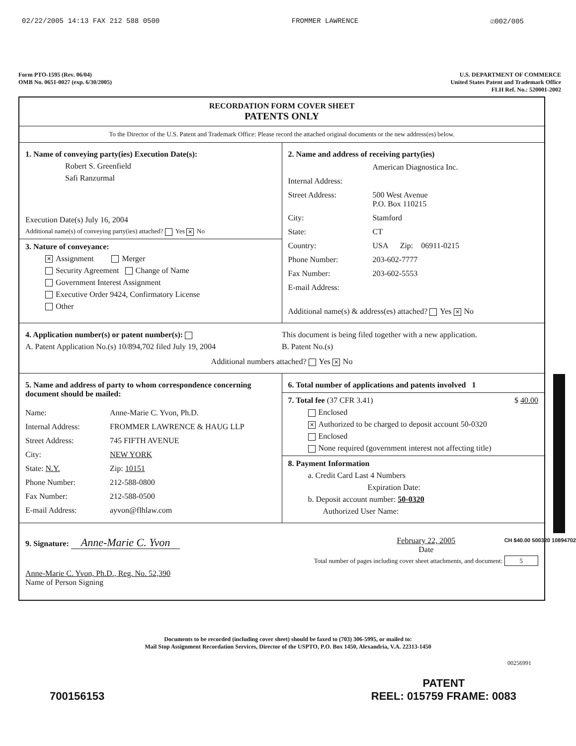02/22/2005 14:13 FAX 212 588 0500 FROMMER LAWRENCE ☑002/005
Form PTO-1595 (Rev. 06/04)
OMB No. 0651-0027 (exp. 6/30/2005)
U.S. DEPARTMENT OF COMMERCE
United States Patent and Trademark Office
FLH Ref. No.: 520001-2002
RECORDATION FORM COVER SHEET
PATENTS ONLY
To the Director of the U.S. Patent and Trademark Office: Please record the attached original documents or the new address(es) below.
1. Name of conveying party(ies) Execution Date(s):
Robert S. Greenfield
Safi Ranzurmal
Execution Date(s) July 16, 2004
Additional name(s) of conveying party(ies) attached? Yes ✕ No
3. Nature of conveyance:
✕ Assignment Merger
Security Agreement Change of Name
Government Interest Assignment
Executive Order 9424, Confirmatory License
Other
2. Name and address of receiving party(ies)
American Diagnostica Inc. Internal Address: Street Address: 500 West Avenue
P.O. Box 110215 City: Stamford State: CT Country: USA Zip: 06911-0215 Phone Number: 203-602-7777 Fax Number: 203-602-5553 E-mail Address:
Additional name(s) & address(es) attached? Yes ✕ No
4. Application number(s) or patent number(s):
A. Patent Application No.(s) 10/894,702 filed July 19, 2004
This document is being filed together with a new application.
B. Patent No.(s)
Additional numbers attached? Yes ✕ No
5. Name and address of party to whom correspondence concerning document should be mailed:
Name: Anne-Marie C. Yvon, Ph.D. Internal Address: FROMMER LAWRENCE & HAUG LLP Street Address: 745 FIFTH AVENUE City: NEW YORK State: N.Y. Zip: 10151 Phone Number: 212-588-0800 Fax Number: 212-588-0500 E-mail Address: ayvon@flhlaw.com
6. Total number of applications and patents involved 1
7. Total fee (37 CFR 3.41) $ 40.00
Enclosed
✕ Authorized to be charged to deposit account 50-0320
Enclosed
None required (government interest not affecting title)
8. Payment Information
a. Credit Card Last 4 Numbers
Expiration Date:
b. Deposit account number: 50-0320
Authorized User Name:
9. Signature: Anne-Marie C. Yvon
Anne-Marie C. Yvon, Ph.D., Reg. No. 52,390
Name of Person Signing
February 22, 2005
Date
Total number of pages including cover sheet attachments, and document: 5
Documents to be recorded (including cover sheet) should be faxed to (703) 306-5995, or mailed to:
Mail Stop Assignment Recordation Services, Director of the USPTO, P.O. Box 1450, Alexandria, V.A. 22313-1450
00256991
700156153 PATENT
REEL: 015759 FRAME: 0083
CH $40.00 500320 10894702